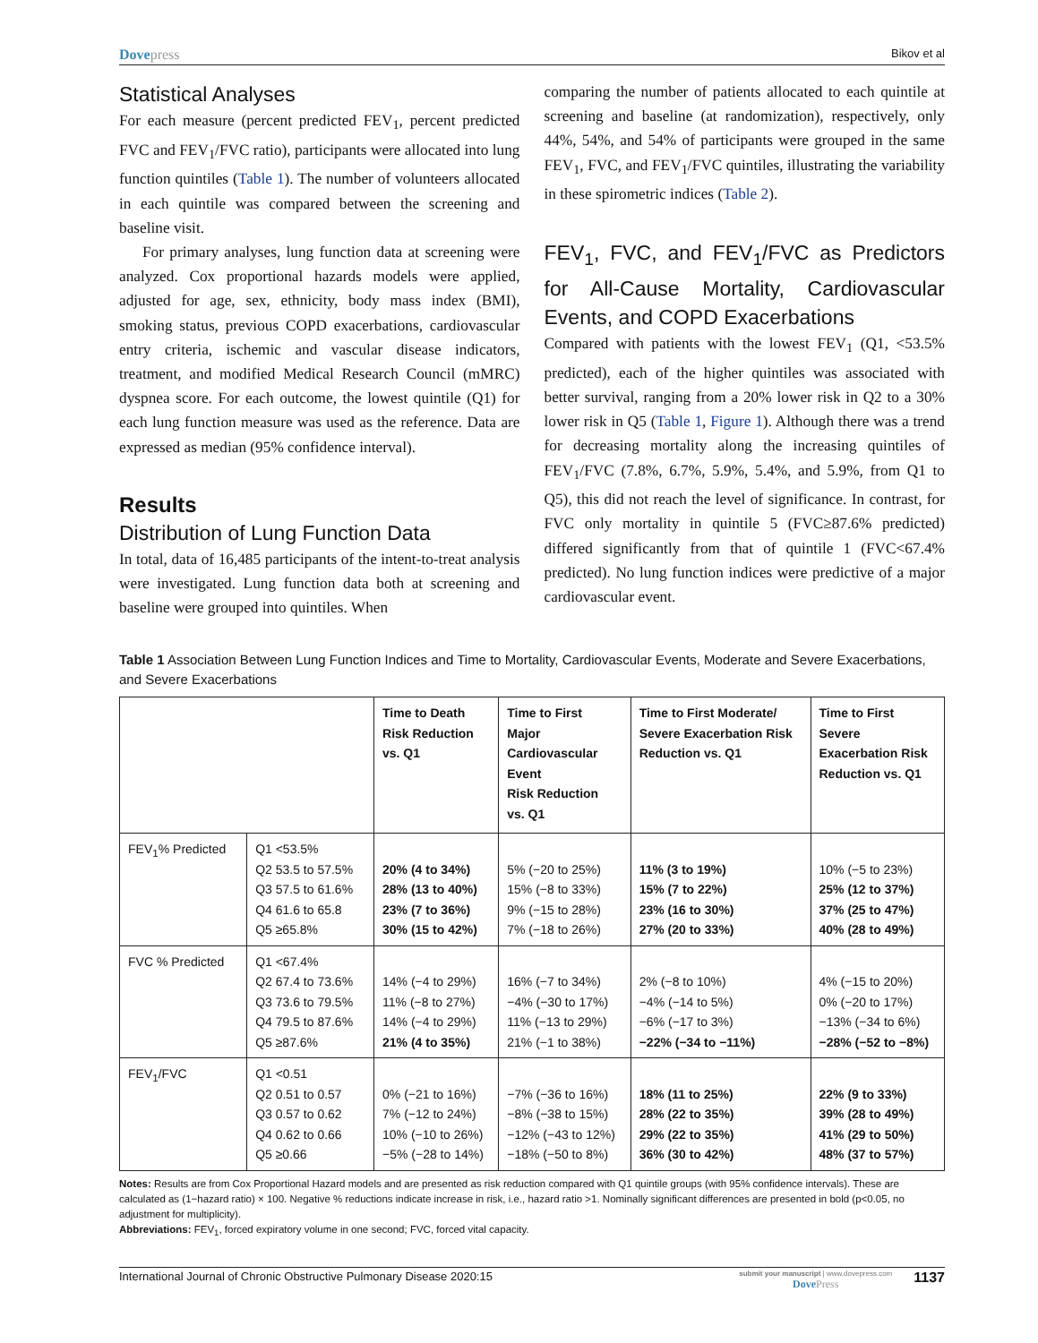Dovepress
Bikov et al
Statistical Analyses
For each measure (percent predicted FEV<sub>1</sub>, percent predicted FVC and FEV<sub>1</sub>/FVC ratio), participants were allocated into lung function quintiles (Table 1). The number of volunteers allocated in each quintile was compared between the screening and baseline visit.
For primary analyses, lung function data at screening were analyzed. Cox proportional hazards models were applied, adjusted for age, sex, ethnicity, body mass index (BMI), smoking status, previous COPD exacerbations, cardiovascular entry criteria, ischemic and vascular disease indicators, treatment, and modified Medical Research Council (mMRC) dyspnea score. For each outcome, the lowest quintile (Q1) for each lung function measure was used as the reference. Data are expressed as median (95% confidence interval).
Results
Distribution of Lung Function Data
In total, data of 16,485 participants of the intent-to-treat analysis were investigated. Lung function data both at screening and baseline were grouped into quintiles. When
comparing the number of patients allocated to each quintile at screening and baseline (at randomization), respectively, only 44%, 54%, and 54% of participants were grouped in the same FEV<sub>1</sub>, FVC, and FEV<sub>1</sub>/FVC quintiles, illustrating the variability in these spirometric indices (Table 2).
FEV<sub>1</sub>, FVC, and FEV<sub>1</sub>/FVC as Predictors for All-Cause Mortality, Cardiovascular Events, and COPD Exacerbations
Compared with patients with the lowest FEV<sub>1</sub> (Q1, <53.5% predicted), each of the higher quintiles was associated with better survival, ranging from a 20% lower risk in Q2 to a 30% lower risk in Q5 (Table 1, Figure 1). Although there was a trend for decreasing mortality along the increasing quintiles of FEV<sub>1</sub>/FVC (7.8%, 6.7%, 5.9%, 5.4%, and 5.9%, from Q1 to Q5), this did not reach the level of significance. In contrast, for FVC only mortality in quintile 5 (FVC≥87.6% predicted) differed significantly from that of quintile 1 (FVC<67.4% predicted). No lung function indices were predictive of a major cardiovascular event.
Table 1 Association Between Lung Function Indices and Time to Mortality, Cardiovascular Events, Moderate and Severe Exacerbations, and Severe Exacerbations
| | | Time to Death Risk Reduction vs. Q1 | Time to First Major Cardiovascular Event Risk Reduction vs. Q1 | Time to First Moderate/ Severe Exacerbation Risk Reduction vs. Q1 | Time to First Severe Exacerbation Risk Reduction vs. Q1 |
| --- | --- | --- | --- | --- | --- |
| FEV<sub>1</sub>% Predicted | Q1 <53.5% Q2 53.5 to 57.5% Q3 57.5 to 61.6% Q4 61.6 to 65.8 Q5 ≥65.8% | 20% (4 to 34%) 28% (13 to 40%) 23% (7 to 36%) 30% (15 to 42%) | 5% (−20 to 25%) 15% (−8 to 33%) 9% (−15 to 28%) 7% (−18 to 26%) | 11% (3 to 19%) 15% (7 to 22%) 23% (16 to 30%) 27% (20 to 33%) | 10% (−5 to 23%) 25% (12 to 37%) 37% (25 to 47%) 40% (28 to 49%) |
| FVC % Predicted | Q1 <67.4% Q2 67.4 to 73.6% Q3 73.6 to 79.5% Q4 79.5 to 87.6% Q5 ≥87.6% | 14% (−4 to 29%) 11% (−8 to 27%) 14% (−4 to 29%) 21% (4 to 35%) | 16% (−7 to 34%) −4% (−30 to 17%) 11% (−13 to 29%) 21% (−1 to 38%) | 2% (−8 to 10%) −4% (−14 to 5%) −6% (−17 to 3%) −22% (−34 to −11%) | 4% (−15 to 20%) 0% (−20 to 17%) −13% (−34 to 6%) −28% (−52 to −8%) |
| FEV<sub>1</sub>/FVC | Q1 <0.51 Q2 0.51 to 0.57 Q3 0.57 to 0.62 Q4 0.62 to 0.66 Q5 ≥0.66 | 0% (−21 to 16%) 7% (−12 to 24%) 10% (−10 to 26%) −5% (−28 to 14%) | −7% (−36 to 16%) −8% (−38 to 15%) −12% (−43 to 12%) −18% (−50 to 8%) | 18% (11 to 25%) 28% (22 to 35%) 29% (22 to 35%) 36% (30 to 42%) | 22% (9 to 33%) 39% (28 to 49%) 41% (29 to 50%) 48% (37 to 57%) |
Notes: Results are from Cox Proportional Hazard models and are presented as risk reduction compared with Q1 quintile groups (with 95% confidence intervals). These are calculated as (1−hazard ratio) × 100. Negative % reductions indicate increase in risk, i.e., hazard ratio >1. Nominally significant differences are presented in bold (p<0.05, no adjustment for multiplicity).
Abbreviations: FEV<sub>1</sub>, forced expiratory volume in one second; FVC, forced vital capacity.
International Journal of Chronic Obstructive Pulmonary Disease 2020:15
submit your manuscript | www.dovepress.com
DovePress
1137